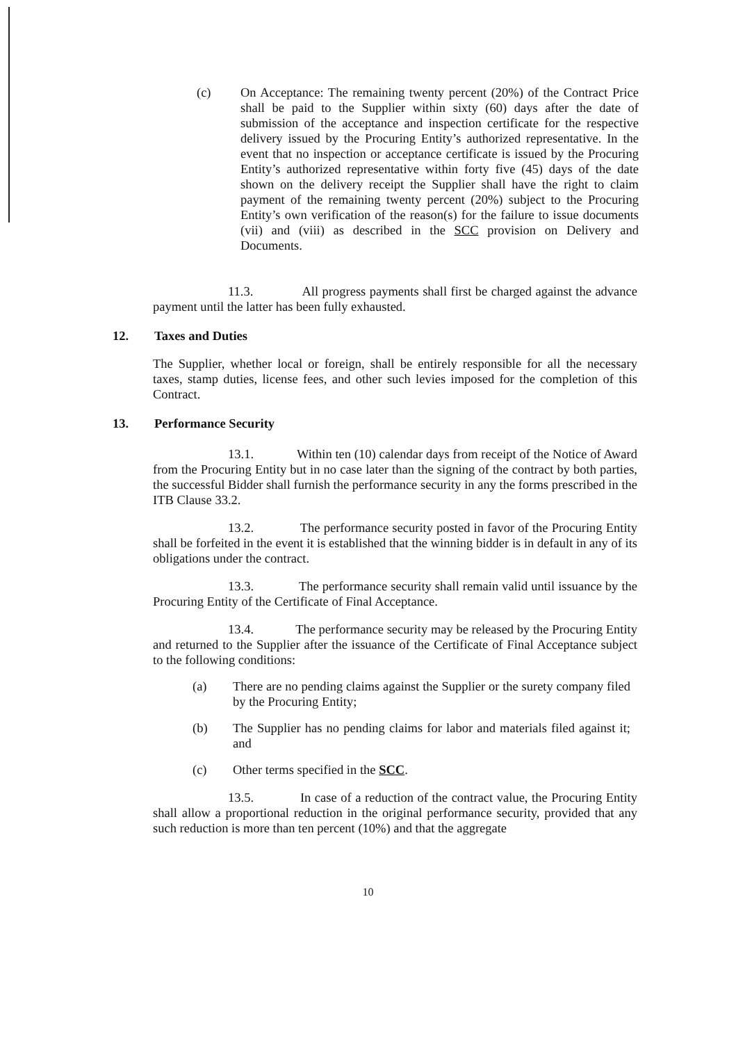(c) On Acceptance: The remaining twenty percent (20%) of the Contract Price shall be paid to the Supplier within sixty (60) days after the date of submission of the acceptance and inspection certificate for the respective delivery issued by the Procuring Entity’s authorized representative. In the event that no inspection or acceptance certificate is issued by the Procuring Entity’s authorized representative within forty five (45) days of the date shown on the delivery receipt the Supplier shall have the right to claim payment of the remaining twenty percent (20%) subject to the Procuring Entity’s own verification of the reason(s) for the failure to issue documents (vii) and (viii) as described in the SCC provision on Delivery and Documents.
11.3. All progress payments shall first be charged against the advance payment until the latter has been fully exhausted.
12. Taxes and Duties
The Supplier, whether local or foreign, shall be entirely responsible for all the necessary taxes, stamp duties, license fees, and other such levies imposed for the completion of this Contract.
13. Performance Security
13.1. Within ten (10) calendar days from receipt of the Notice of Award from the Procuring Entity but in no case later than the signing of the contract by both parties, the successful Bidder shall furnish the performance security in any the forms prescribed in the ITB Clause 33.2.
13.2. The performance security posted in favor of the Procuring Entity shall be forfeited in the event it is established that the winning bidder is in default in any of its obligations under the contract.
13.3. The performance security shall remain valid until issuance by the Procuring Entity of the Certificate of Final Acceptance.
13.4. The performance security may be released by the Procuring Entity and returned to the Supplier after the issuance of the Certificate of Final Acceptance subject to the following conditions:
(a) There are no pending claims against the Supplier or the surety company filed by the Procuring Entity;
(b) The Supplier has no pending claims for labor and materials filed against it; and
(c) Other terms specified in the SCC.
13.5. In case of a reduction of the contract value, the Procuring Entity shall allow a proportional reduction in the original performance security, provided that any such reduction is more than ten percent (10%) and that the aggregate
10